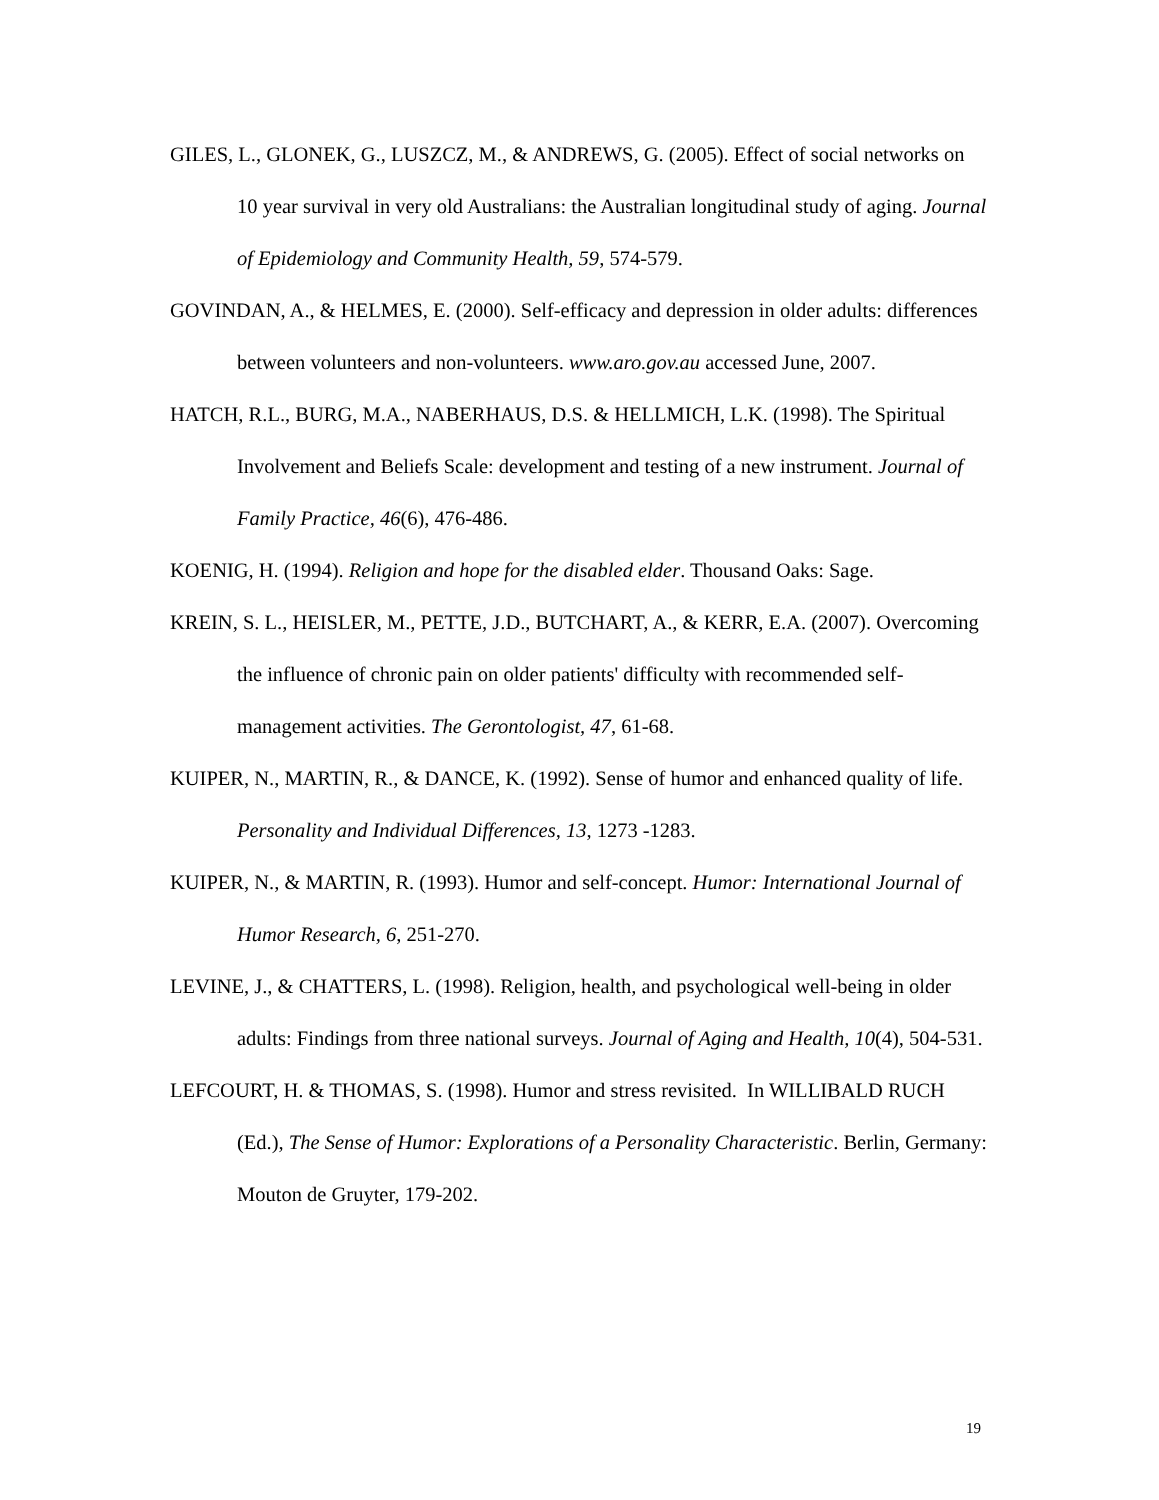GILES, L., GLONEK, G., LUSZCZ, M., & ANDREWS, G. (2005). Effect of social networks on 10 year survival in very old Australians: the Australian longitudinal study of aging. Journal of Epidemiology and Community Health, 59, 574-579.
GOVINDAN, A., & HELMES, E. (2000). Self-efficacy and depression in older adults: differences between volunteers and non-volunteers. www.aro.gov.au accessed June, 2007.
HATCH, R.L., BURG, M.A., NABERHAUS, D.S. & HELLMICH, L.K. (1998). The Spiritual Involvement and Beliefs Scale: development and testing of a new instrument. Journal of Family Practice, 46(6), 476-486.
KOENIG, H. (1994). Religion and hope for the disabled elder. Thousand Oaks: Sage.
KREIN, S. L., HEISLER, M., PETTE, J.D., BUTCHART, A., & KERR, E.A. (2007). Overcoming the influence of chronic pain on older patients' difficulty with recommended self-management activities. The Gerontologist, 47, 61-68.
KUIPER, N., MARTIN, R., & DANCE, K. (1992). Sense of humor and enhanced quality of life. Personality and Individual Differences, 13, 1273 -1283.
KUIPER, N., & MARTIN, R. (1993). Humor and self-concept. Humor: International Journal of Humor Research, 6, 251-270.
LEVINE, J., & CHATTERS, L. (1998). Religion, health, and psychological well-being in older adults: Findings from three national surveys. Journal of Aging and Health, 10(4), 504-531.
LEFCOURT, H. & THOMAS, S. (1998). Humor and stress revisited. In WILLIBALD RUCH (Ed.), The Sense of Humor: Explorations of a Personality Characteristic. Berlin, Germany: Mouton de Gruyter, 179-202.
19